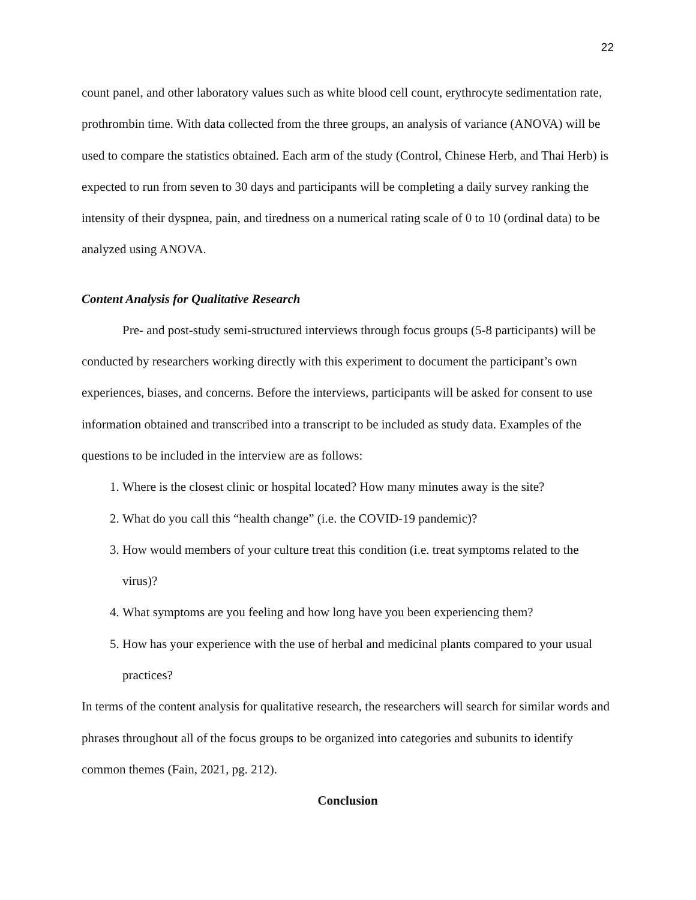22
count panel, and other laboratory values such as white blood cell count, erythrocyte sedimentation rate, prothrombin time. With data collected from the three groups, an analysis of variance (ANOVA) will be used to compare the statistics obtained. Each arm of the study (Control, Chinese Herb, and Thai Herb) is expected to run from seven to 30 days and participants will be completing a daily survey ranking the intensity of their dyspnea, pain, and tiredness on a numerical rating scale of 0 to 10 (ordinal data) to be analyzed using ANOVA.
Content Analysis for Qualitative Research
Pre- and post-study semi-structured interviews through focus groups (5-8 participants) will be conducted by researchers working directly with this experiment to document the participant’s own experiences, biases, and concerns. Before the interviews, participants will be asked for consent to use information obtained and transcribed into a transcript to be included as study data. Examples of the questions to be included in the interview are as follows:
1. Where is the closest clinic or hospital located? How many minutes away is the site?
2. What do you call this “health change” (i.e. the COVID-19 pandemic)?
3. How would members of your culture treat this condition (i.e. treat symptoms related to the virus)?
4. What symptoms are you feeling and how long have you been experiencing them?
5. How has your experience with the use of herbal and medicinal plants compared to your usual practices?
In terms of the content analysis for qualitative research, the researchers will search for similar words and phrases throughout all of the focus groups to be organized into categories and subunits to identify common themes (Fain, 2021, pg. 212).
Conclusion